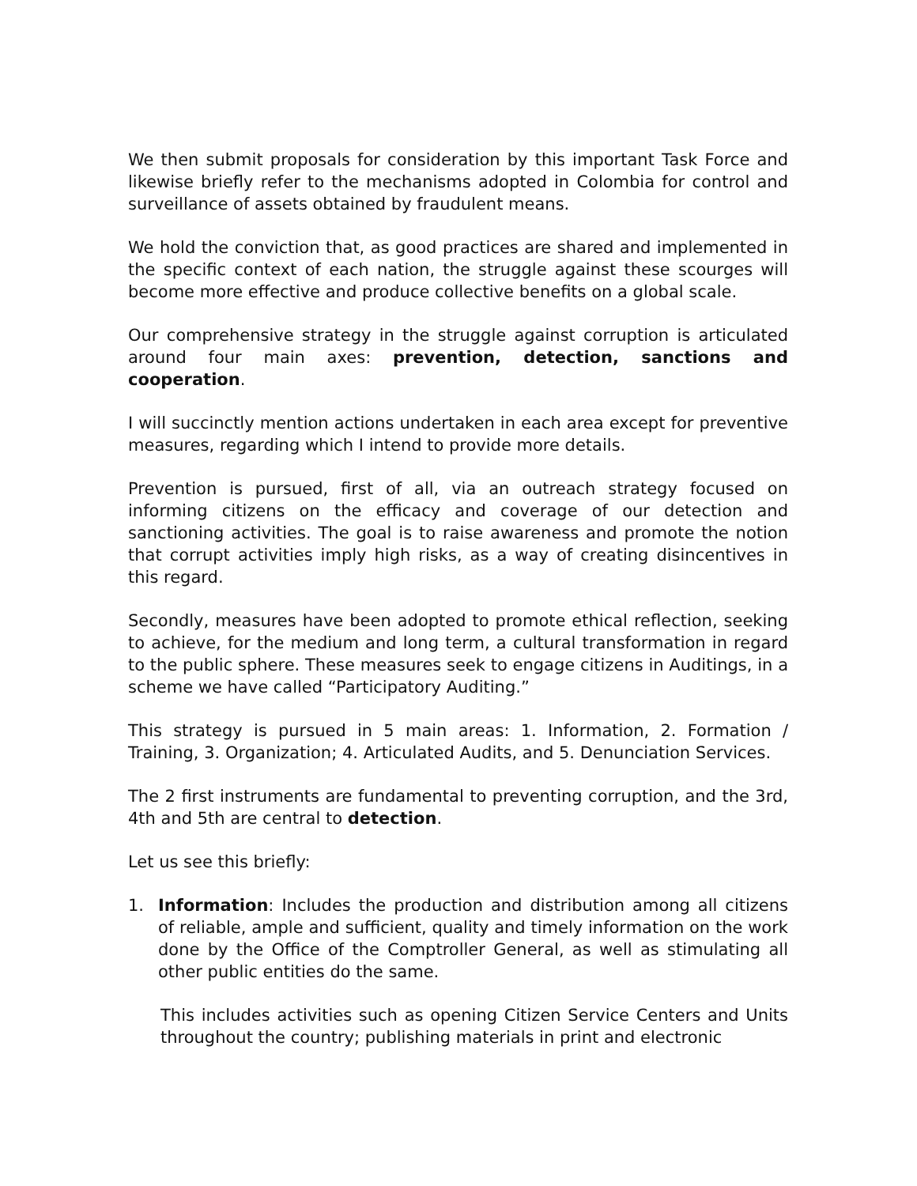We then submit proposals for consideration by this important Task Force and likewise briefly refer to the mechanisms adopted in Colombia for control and surveillance of assets obtained by fraudulent means.
We hold the conviction that, as good practices are shared and implemented in the specific context of each nation, the struggle against these scourges will become more effective and produce collective benefits on a global scale.
Our comprehensive strategy in the struggle against corruption is articulated around four main axes: prevention, detection, sanctions and cooperation.
I will succinctly mention actions undertaken in each area except for preventive measures, regarding which I intend to provide more details.
Prevention is pursued, first of all, via an outreach strategy focused on informing citizens on the efficacy and coverage of our detection and sanctioning activities. The goal is to raise awareness and promote the notion that corrupt activities imply high risks, as a way of creating disincentives in this regard.
Secondly, measures have been adopted to promote ethical reflection, seeking to achieve, for the medium and long term, a cultural transformation in regard to the public sphere. These measures seek to engage citizens in Auditings, in a scheme we have called “Participatory Auditing.”
This strategy is pursued in 5 main areas: 1. Information, 2. Formation / Training, 3. Organization; 4. Articulated Audits, and 5. Denunciation Services.
The 2 first instruments are fundamental to preventing corruption, and the 3rd, 4th and 5th are central to detection.
Let us see this briefly:
1. Information: Includes the production and distribution among all citizens of reliable, ample and sufficient, quality and timely information on the work done by the Office of the Comptroller General, as well as stimulating all other public entities do the same.
This includes activities such as opening Citizen Service Centers and Units throughout the country; publishing materials in print and electronic